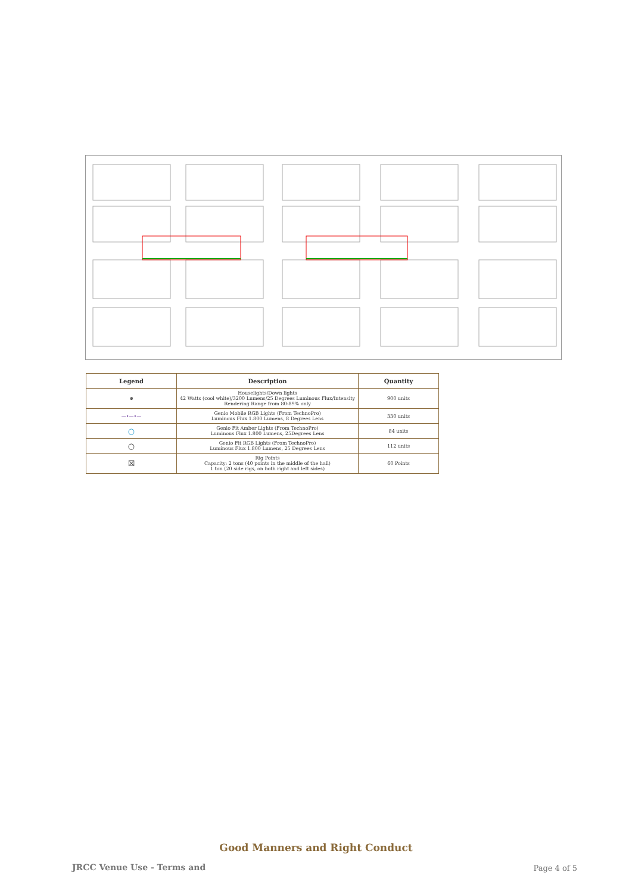| Legend | Description | Quantity |
| --- | --- | --- |
| ⊕ | Houselights/Down lights 42 Watts (cool white)/3200 Lumens/25 Degrees Luminous Flux/Intensity Rendering Range from 80-89% only | 900 units |
| —•—•— | Genio Mobile RGB Lights (From TechnoPro) Luminous Flux 1.800 Lumens, 8 Degrees Lens | 330 units |
| ○ | Genio Fit Amber Lights (From TechnoPro) Luminous Flux 1.800 Lumens, 25Degrees Lens | 84 units |
| ○ | Genio Fit RGB Lights (From TechnoPro) Luminous Flux 1.800 Lumens, 25 Degrees Lens | 112 units |
| ☒ | Rig Points Capacity: 2 tons (40 points in the middle of the hall) 1 ton (20 side rigs, on both right and left sides) | 60 Points |
Good Manners and Right Conduct
JRCC Venue Use - Terms and Page 4 of 5